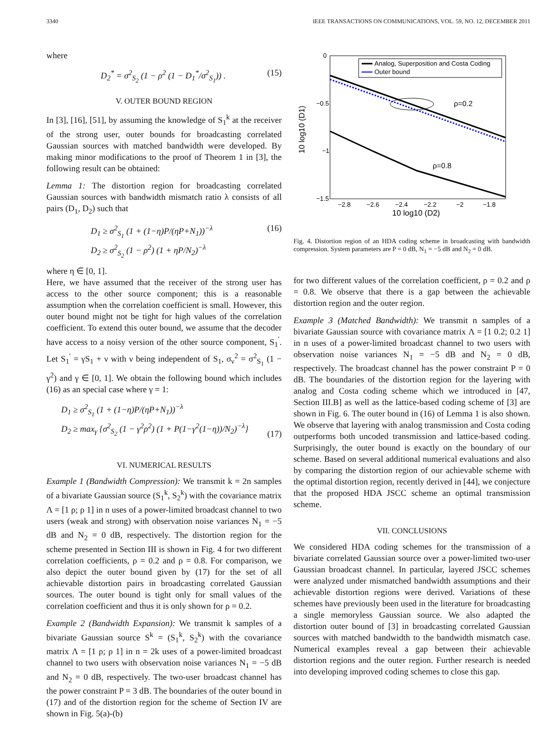3340 IEEE TRANSACTIONS ON COMMUNICATIONS, VOL. 59, NO. 12, DECEMBER 2011
where
D<sub>2</sub><sup>*</sup> = σ<sup>2</sup><sub>S<sub>2</sub></sub> (1 − ρ<sup>2</sup> (1 − D<sub>1</sub><sup>*</sup>/σ<sup>2</sup><sub>S<sub>1</sub></sub>)) . (15)
V. OUTER BOUND REGION
In [3], [16], [51], by assuming the knowledge of S<sub>1</sub><sup>k</sup> at the receiver of the strong user, outer bounds for broadcasting correlated Gaussian sources with matched bandwidth were developed. By making minor modifications to the proof of Theorem 1 in [3], the following result can be obtained:
Lemma 1: The distortion region for broadcasting correlated Gaussian sources with bandwidth mismatch ratio λ consists of all pairs (D<sub>1</sub>, D<sub>2</sub>) such that
D<sub>1</sub> ≥ σ<sup>2</sup><sub>S<sub>1</sub></sub> (1 + (1−η)P/(ηP+N<sub>1</sub>))<sup>−λ</sup>
D<sub>2</sub> ≥ σ<sup>2</sup><sub>S<sub>2</sub></sub> (1 − ρ<sup>2</sup>) (1 + ηP/N<sub>2</sub>)<sup>−λ</sup> (16)
where η ∈ [0, 1].
Here, we have assumed that the receiver of the strong user has access to the other source component; this is a reasonable assumption when the correlation coefficient is small. However, this outer bound might not be tight for high values of the correlation coefficient. To extend this outer bound, we assume that the decoder have access to a noisy version of the other source component, S<sub>1</sub><sup>′</sup>. Let S<sub>1</sub><sup>′</sup> = γS<sub>1</sub> + ν with ν being independent of S<sub>1</sub>, σ<sub>ν</sub><sup>2</sup> = σ<sup>2</sup><sub>S<sub>1</sub></sub> (1 − γ<sup>2</sup>) and γ ∈ [0, 1]. We obtain the following bound which includes (16) as an special case where γ = 1:
D<sub>1</sub> ≥ σ<sup>2</sup><sub>S<sub>1</sub></sub> (1 + (1−η)P/(ηP+N<sub>1</sub>))<sup>−λ</sup>
D<sub>2</sub> ≥ max<sub>γ</sub> {σ<sup>2</sup><sub>S<sub>2</sub></sub> (1 − γ<sup>2</sup>ρ<sup>2</sup>) (1 + P(1−γ<sup>2</sup>(1−η))/N<sub>2</sub>)<sup>−λ</sup>} (17)
VI. NUMERICAL RESULTS
Example 1 (Bandwidth Compression): We transmit k = 2n samples of a bivariate Gaussian source (S<sub>1</sub><sup>k</sup>, S<sub>2</sub><sup>k</sup>) with the covariance matrix Λ = [1 ρ; ρ 1] in n uses of a power-limited broadcast channel to two users (weak and strong) with observation noise variances N<sub>1</sub> = −5 dB and N<sub>2</sub> = 0 dB, respectively. The distortion region for the scheme presented in Section III is shown in Fig. 4 for two different correlation coefficients, ρ = 0.2 and ρ = 0.8. For comparison, we also depict the outer bound given by (17) for the set of all achievable distortion pairs in broadcasting correlated Gaussian sources. The outer bound is tight only for small values of the correlation coefficient and thus it is only shown for ρ = 0.2.
Example 2 (Bandwidth Expansion): We transmit k samples of a bivariate Gaussian source S<sup>k</sup> = (S<sub>1</sub><sup>k</sup>, S<sub>2</sub><sup>k</sup>) with the covariance matrix Λ = [1 ρ; ρ 1] in n = 2k uses of a power-limited broadcast channel to two users with observation noise variances N<sub>1</sub> = −5 dB and N<sub>2</sub> = 0 dB, respectively. The two-user broadcast channel has the power constraint P = 3 dB. The boundaries of the outer bound in (17) and of the distortion region for the scheme of Section IV are shown in Fig. 5(a)-(b)
0
−0.5
−1
−1.5
−2.8
−2.6
−2.4
−2.2
−2
−1.8
10 log10 (D2)
10 log10 (D1)
Analog, Superposition and Costa Coding
Outer bound
ρ=0.2
ρ=0.8
Fig. 4. Distortion region of an HDA coding scheme in broadcasting with bandwidth compression. System parameters are P = 0 dB, N<sub>1</sub> = −5 dB and N<sub>2</sub> = 0 dB.
for two different values of the correlation coefficient, ρ = 0.2 and ρ = 0.8. We observe that there is a gap between the achievable distortion region and the outer region.
Example 3 (Matched Bandwidth): We transmit n samples of a bivariate Gaussian source with covariance matrix Λ = [1 0.2; 0.2 1] in n uses of a power-limited broadcast channel to two users with observation noise variances N<sub>1</sub> = −5 dB and N<sub>2</sub> = 0 dB, respectively. The broadcast channel has the power constraint P = 0 dB. The boundaries of the distortion region for the layering with analog and Costa coding scheme which we introduced in [47, Section III.B] as well as the lattice-based coding scheme of [3] are shown in Fig. 6. The outer bound in (16) of Lemma 1 is also shown. We observe that layering with analog transmission and Costa coding outperforms both uncoded transmission and lattice-based coding. Surprisingly, the outer bound is exactly on the boundary of our scheme. Based on several additional numerical evaluations and also by comparing the distortion region of our achievable scheme with the optimal distortion region, recently derived in [44], we conjecture that the proposed HDA JSCC scheme an optimal transmission scheme.
VII. CONCLUSIONS
We considered HDA coding schemes for the transmission of a bivariate correlated Gaussian source over a power-limited two-user Gaussian broadcast channel. In particular, layered JSCC schemes were analyzed under mismatched bandwidth assumptions and their achievable distortion regions were derived. Variations of these schemes have previously been used in the literature for broadcasting a single memoryless Gaussian source. We also adapted the distortion outer bound of [3] in broadcasting correlated Gaussian sources with matched bandwidth to the bandwidth mismatch case. Numerical examples reveal a gap between their achievable distortion regions and the outer region. Further research is needed into developing improved coding schemes to close this gap.